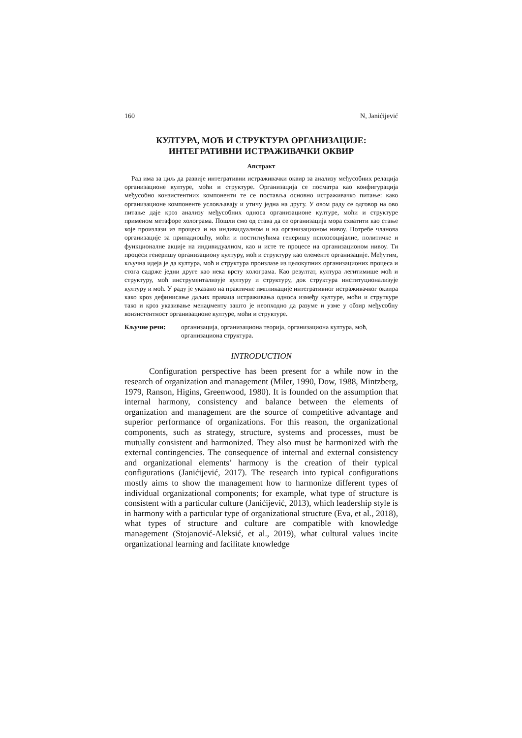160 N, Janićijević
КУЛТУРА, МОЋ И СТРУКТУРА ОРГАНИЗАЦИЈЕ:
ИНТЕГРАТИВНИ ИСТРАЖИВАЧКИ ОКВИР
Апстракт
Рад има за циљ да развије интегративни истраживачки оквир за анализу међусобних релација организационе културе, моћи и структуре. Организација се посматра као конфигурација међусобно конзистентних компоненти те се поставља основно истраживачко питање: како организационе компоненте условљавају и утичу једна на другу. У овом раду се одговор на ово питање даје кроз анализу међусобних односа организационе културе, моћи и структуре применом метафоре холограма. Пошли смо од става да се организација мора схватити као стање које произлази из процеса и на индивидуалном и на организационом нивоу. Потребе чланова организације за припадношћу, моћи и постигнућима генеришу психосоцијалне, политичке и функционалне акције на индивидуалном, као и исте те процесе на организационом нивоу. Ти процеси генеришу организациону културу, моћ и структуру као елементе организације. Међутим, кључна идеја је да култура, моћ и структура произлазе из целокупних организационих процеса и стога садрже једни друге као нека врсту холограма. Као резултат, култура легитимише моћ и структуру, моћ инструментализује културу и структуру, док структура институционализује културу и моћ. У раду је указано на практичне импликације интегративног истраживачког оквира како кроз дефинисање даљих праваца истраживања односа између културе, моћи и струткуре тако и кроз указивање менаџменту зашто је неопходно да разуме и узме у обзир међусобну конзистентност организационе културе, моћи и структуре.
Кључне речи: организација, организациона теорија, организациона култура, моћ, организациона структура.
INTRODUCTION
Configuration perspective has been present for a while now in the research of organization and management (Miler, 1990, Dow, 1988, Mintzberg, 1979, Ranson, Higins, Greenwood, 1980). It is founded on the assumption that internal harmony, consistency and balance between the elements of organization and management are the source of competitive advantage and superior performance of organizations. For this reason, the organizational components, such as strategy, structure, systems and processes, must be mutually consistent and harmonized. They also must be harmonized with the external contingencies. The consequence of internal and external consistency and organizational elements’ harmony is the creation of their typical configurations (Janićijević, 2017). The research into typical configurations mostly aims to show the management how to harmonize different types of individual organizational components; for example, what type of structure is consistent with a particular culture (Janićijević, 2013), which leadership style is in harmony with a particular type of organizational structure (Eva, et al., 2018), what types of structure and culture are compatible with knowledge management (Stojanović-Aleksić, et al., 2019), what cultural values incite organizational learning and facilitate knowledge